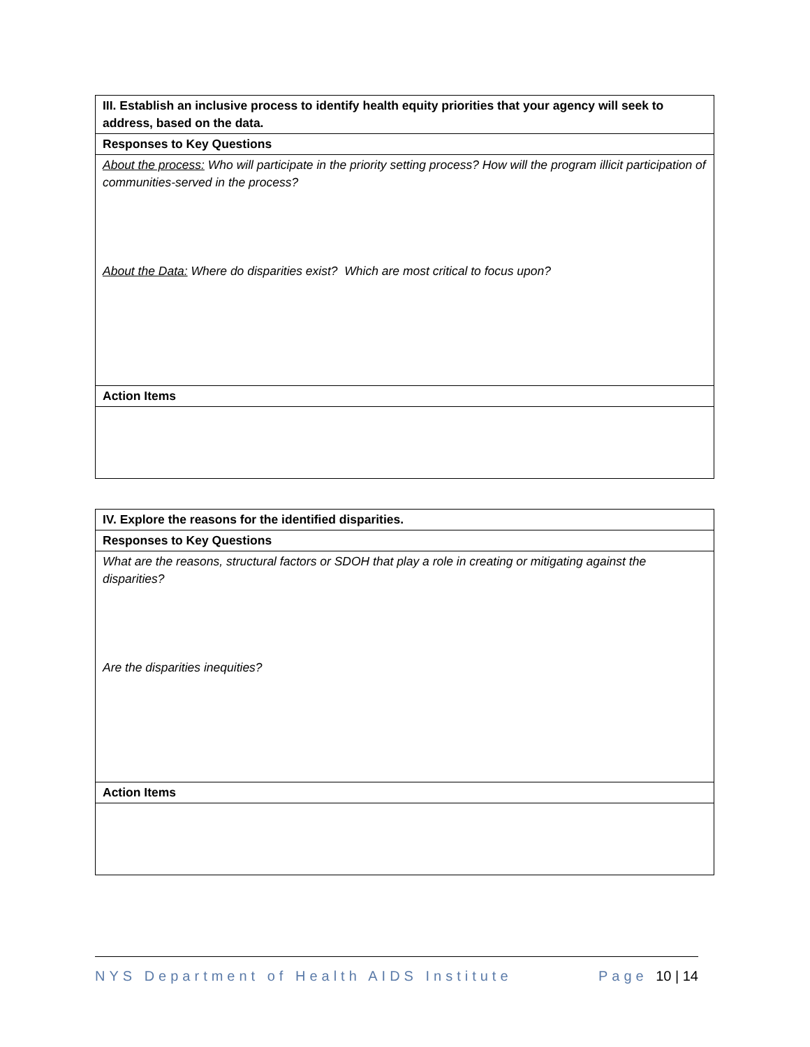| III. Establish an inclusive process to identify health equity priorities that your agency will seek to address, based on the data. |
| Responses to Key Questions |
| About the process: Who will participate in the priority setting process? How will the program illicit participation of communities-served in the process? About the Data: Where do disparities exist? Which are most critical to focus upon? |
| Action Items |
| IV. Explore the reasons for the identified disparities. |
| Responses to Key Questions |
| What are the reasons, structural factors or SDOH that play a role in creating or mitigating against the disparities? Are the disparities inequities? |
| Action Items |
NYS Department of Health AIDS Institute Page 10 | 14